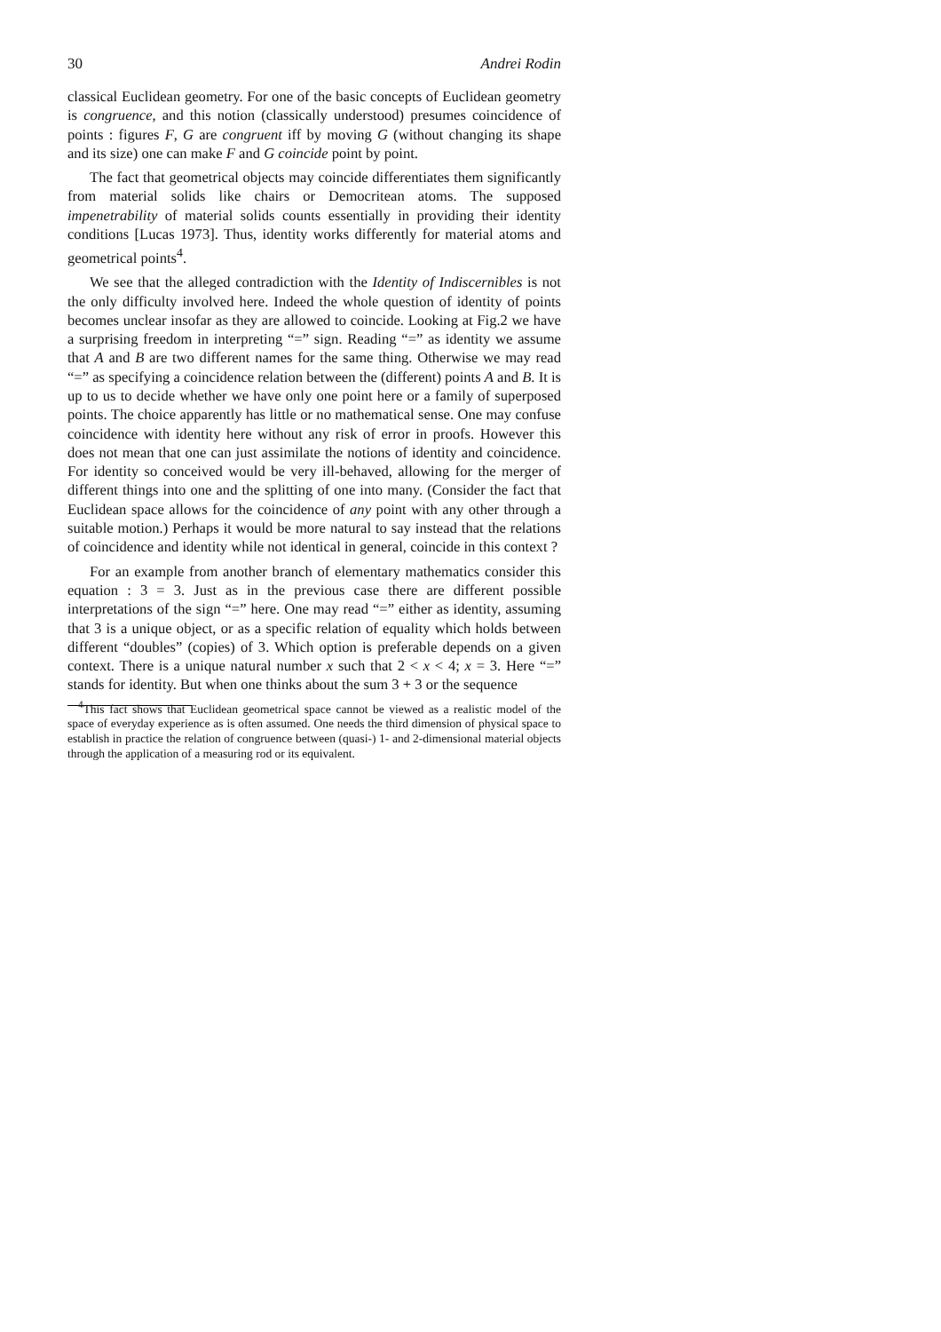30 Andrei Rodin
classical Euclidean geometry. For one of the basic concepts of Euclidean geometry is congruence, and this notion (classically understood) presumes coincidence of points : figures F, G are congruent iff by moving G (without changing its shape and its size) one can make F and G coincide point by point.
The fact that geometrical objects may coincide differentiates them significantly from material solids like chairs or Democritean atoms. The supposed impenetrability of material solids counts essentially in providing their identity conditions [Lucas 1973]. Thus, identity works differently for material atoms and geometrical points<sup>4</sup>.
We see that the alleged contradiction with the Identity of Indiscernibles is not the only difficulty involved here. Indeed the whole question of identity of points becomes unclear insofar as they are allowed to coincide. Looking at Fig.2 we have a surprising freedom in interpreting “=” sign. Reading “=” as identity we assume that A and B are two different names for the same thing. Otherwise we may read “=” as specifying a coincidence relation between the (different) points A and B. It is up to us to decide whether we have only one point here or a family of superposed points. The choice apparently has little or no mathematical sense. One may confuse coincidence with identity here without any risk of error in proofs. However this does not mean that one can just assimilate the notions of identity and coincidence. For identity so conceived would be very ill-behaved, allowing for the merger of different things into one and the splitting of one into many. (Consider the fact that Euclidean space allows for the coincidence of any point with any other through a suitable motion.) Perhaps it would be more natural to say instead that the relations of coincidence and identity while not identical in general, coincide in this context ?
For an example from another branch of elementary mathematics consider this equation : 3 = 3. Just as in the previous case there are different possible interpretations of the sign “=” here. One may read “=” either as identity, assuming that 3 is a unique object, or as a specific relation of equality which holds between different “doubles” (copies) of 3. Which option is preferable depends on a given context. There is a unique natural number x such that 2 < x < 4; x = 3. Here “=” stands for identity. But when one thinks about the sum 3 + 3 or the sequence
<sup>4</sup> This fact shows that Euclidean geometrical space cannot be viewed as a realistic model of the space of everyday experience as is often assumed. One needs the third dimension of physical space to establish in practice the relation of congruence between (quasi-) 1- and 2-dimensional material objects through the application of a measuring rod or its equivalent.